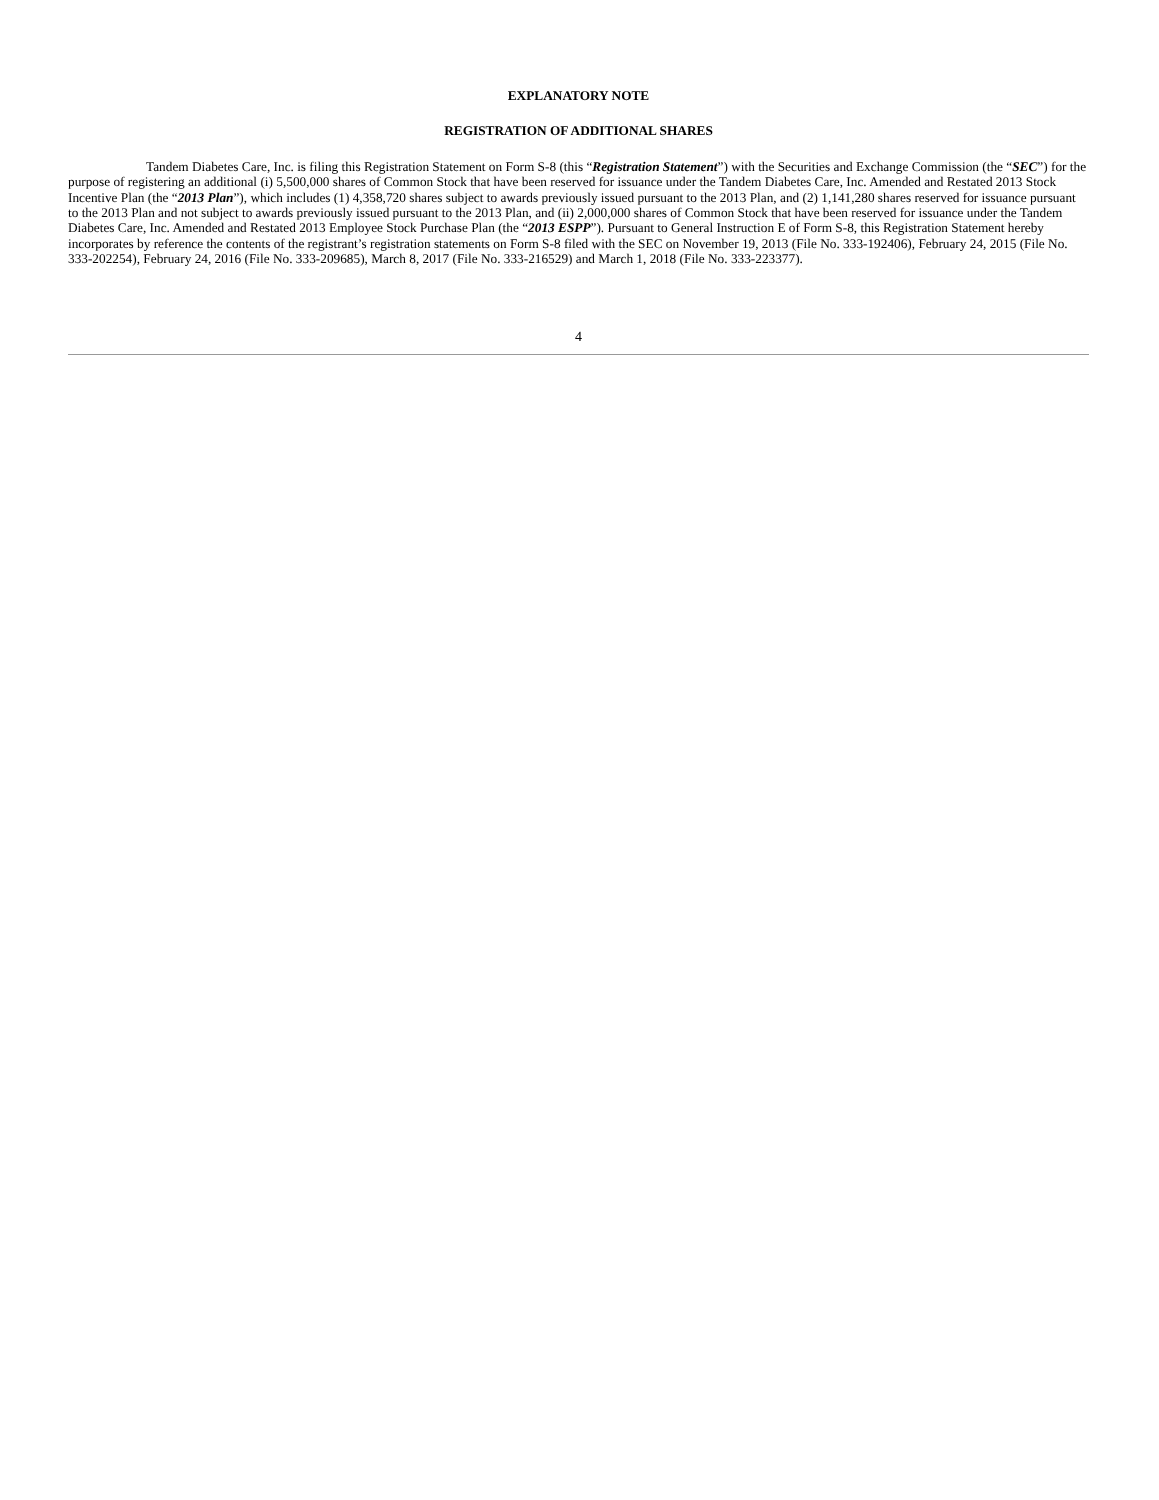EXPLANATORY NOTE
REGISTRATION OF ADDITIONAL SHARES
Tandem Diabetes Care, Inc. is filing this Registration Statement on Form S-8 (this “Registration Statement”) with the Securities and Exchange Commission (the “SEC”) for the purpose of registering an additional (i) 5,500,000 shares of Common Stock that have been reserved for issuance under the Tandem Diabetes Care, Inc. Amended and Restated 2013 Stock Incentive Plan (the “2013 Plan”), which includes (1) 4,358,720 shares subject to awards previously issued pursuant to the 2013 Plan, and (2) 1,141,280 shares reserved for issuance pursuant to the 2013 Plan and not subject to awards previously issued pursuant to the 2013 Plan, and (ii) 2,000,000 shares of Common Stock that have been reserved for issuance under the Tandem Diabetes Care, Inc. Amended and Restated 2013 Employee Stock Purchase Plan (the “2013 ESPP”). Pursuant to General Instruction E of Form S-8, this Registration Statement hereby incorporates by reference the contents of the registrant’s registration statements on Form S-8 filed with the SEC on November 19, 2013 (File No. 333-192406), February 24, 2015 (File No. 333-202254), February 24, 2016 (File No. 333-209685), March 8, 2017 (File No. 333-216529) and March 1, 2018 (File No. 333-223377).
4